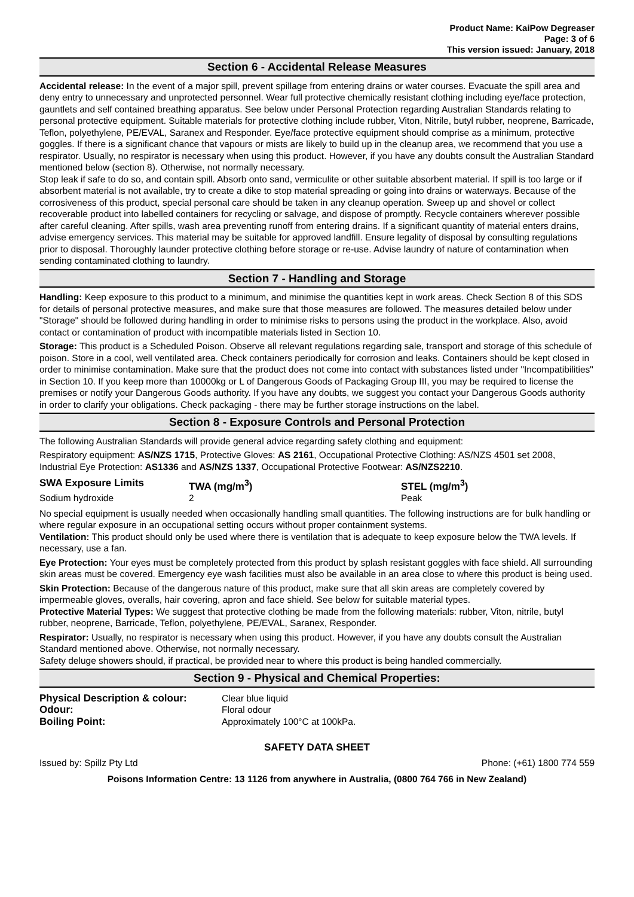Product Name: KaiPow Degreaser
Page: 3 of 6
This version issued: January, 2018
Section 6 - Accidental Release Measures
Accidental release: In the event of a major spill, prevent spillage from entering drains or water courses. Evacuate the spill area and deny entry to unnecessary and unprotected personnel. Wear full protective chemically resistant clothing including eye/face protection, gauntlets and self contained breathing apparatus. See below under Personal Protection regarding Australian Standards relating to personal protective equipment. Suitable materials for protective clothing include rubber, Viton, Nitrile, butyl rubber, neoprene, Barricade, Teflon, polyethylene, PE/EVAL, Saranex and Responder. Eye/face protective equipment should comprise as a minimum, protective goggles. If there is a significant chance that vapours or mists are likely to build up in the cleanup area, we recommend that you use a respirator. Usually, no respirator is necessary when using this product. However, if you have any doubts consult the Australian Standard mentioned below (section 8). Otherwise, not normally necessary.
Stop leak if safe to do so, and contain spill. Absorb onto sand, vermiculite or other suitable absorbent material. If spill is too large or if absorbent material is not available, try to create a dike to stop material spreading or going into drains or waterways. Because of the corrosiveness of this product, special personal care should be taken in any cleanup operation. Sweep up and shovel or collect recoverable product into labelled containers for recycling or salvage, and dispose of promptly. Recycle containers wherever possible after careful cleaning. After spills, wash area preventing runoff from entering drains. If a significant quantity of material enters drains, advise emergency services. This material may be suitable for approved landfill. Ensure legality of disposal by consulting regulations prior to disposal. Thoroughly launder protective clothing before storage or re-use. Advise laundry of nature of contamination when sending contaminated clothing to laundry.
Section 7 - Handling and Storage
Handling: Keep exposure to this product to a minimum, and minimise the quantities kept in work areas. Check Section 8 of this SDS for details of personal protective measures, and make sure that those measures are followed. The measures detailed below under "Storage" should be followed during handling in order to minimise risks to persons using the product in the workplace. Also, avoid contact or contamination of product with incompatible materials listed in Section 10.
Storage: This product is a Scheduled Poison. Observe all relevant regulations regarding sale, transport and storage of this schedule of poison. Store in a cool, well ventilated area. Check containers periodically for corrosion and leaks. Containers should be kept closed in order to minimise contamination. Make sure that the product does not come into contact with substances listed under "Incompatibilities" in Section 10. If you keep more than 10000kg or L of Dangerous Goods of Packaging Group III, you may be required to license the premises or notify your Dangerous Goods authority. If you have any doubts, we suggest you contact your Dangerous Goods authority in order to clarify your obligations. Check packaging - there may be further storage instructions on the label.
Section 8 - Exposure Controls and Personal Protection
The following Australian Standards will provide general advice regarding safety clothing and equipment:
Respiratory equipment: AS/NZS 1715, Protective Gloves: AS 2161, Occupational Protective Clothing: AS/NZS 4501 set 2008, Industrial Eye Protection: AS1336 and AS/NZS 1337, Occupational Protective Footwear: AS/NZS2210.
| SWA Exposure Limits | TWA (mg/m<sup>3</sup>) | STEL (mg/m<sup>3</sup>) |
| --- | --- | --- |
| Sodium hydroxide | 2 | Peak |
No special equipment is usually needed when occasionally handling small quantities. The following instructions are for bulk handling or where regular exposure in an occupational setting occurs without proper containment systems.
Ventilation: This product should only be used where there is ventilation that is adequate to keep exposure below the TWA levels. If necessary, use a fan.
Eye Protection: Your eyes must be completely protected from this product by splash resistant goggles with face shield. All surrounding skin areas must be covered. Emergency eye wash facilities must also be available in an area close to where this product is being used.
Skin Protection: Because of the dangerous nature of this product, make sure that all skin areas are completely covered by impermeable gloves, overalls, hair covering, apron and face shield. See below for suitable material types.
Protective Material Types: We suggest that protective clothing be made from the following materials: rubber, Viton, nitrile, butyl rubber, neoprene, Barricade, Teflon, polyethylene, PE/EVAL, Saranex, Responder.
Respirator: Usually, no respirator is necessary when using this product. However, if you have any doubts consult the Australian Standard mentioned above. Otherwise, not normally necessary.
Safety deluge showers should, if practical, be provided near to where this product is being handled commercially.
Section 9 - Physical and Chemical Properties:
| Physical Description & colour: | Clear blue liquid |
| Odour: | Floral odour |
| Boiling Point: | Approximately 100°C at 100kPa. |
SAFETY DATA SHEET
Issued by: Spillz Pty Ltd Phone: (+61) 1800 774 559
Poisons Information Centre: 13 1126 from anywhere in Australia, (0800 764 766 in New Zealand)